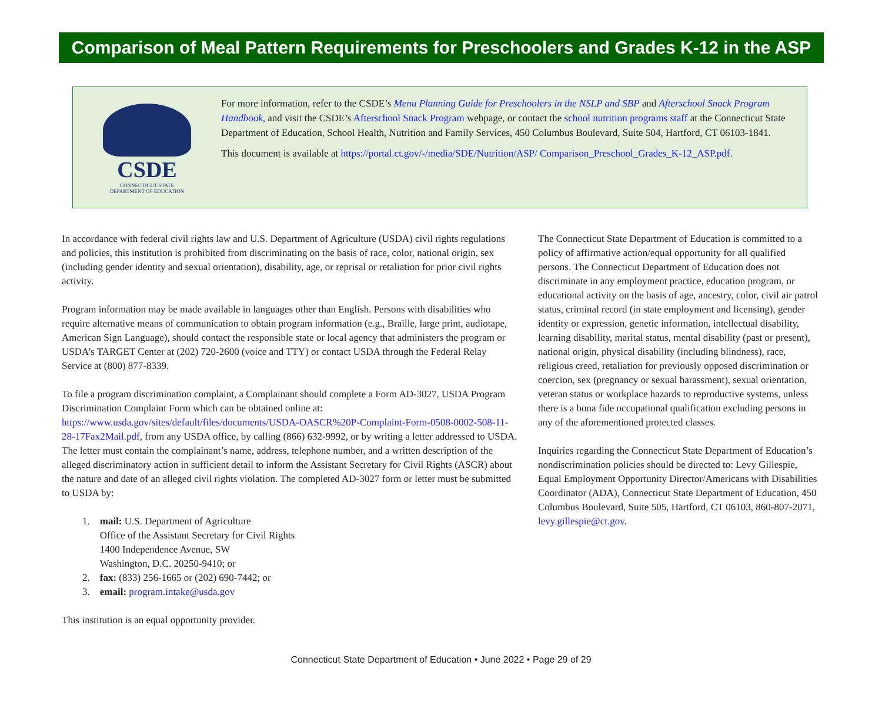Comparison of Meal Pattern Requirements for Preschoolers and Grades K-12 in the ASP
CSDE
CONNECTICUT STATE
DEPARTMENT OF EDUCATION
For more information, refer to the CSDE’s Menu Planning Guide for Preschoolers in the NSLP and SBP and Afterschool Snack Program Handbook, and visit the CSDE’s Afterschool Snack Program webpage, or contact the school nutrition programs staff at the Connecticut State Department of Education, School Health, Nutrition and Family Services, 450 Columbus Boulevard, Suite 504, Hartford, CT 06103-1841.
This document is available at https://portal.ct.gov/-/media/SDE/Nutrition/ASP/ Comparison_Preschool_Grades_K-12_ASP.pdf.
In accordance with federal civil rights law and U.S. Department of Agriculture (USDA) civil rights regulations and policies, this institution is prohibited from discriminating on the basis of race, color, national origin, sex (including gender identity and sexual orientation), disability, age, or reprisal or retaliation for prior civil rights activity.
Program information may be made available in languages other than English. Persons with disabilities who require alternative means of communication to obtain program information (e.g., Braille, large print, audiotape, American Sign Language), should contact the responsible state or local agency that administers the program or USDA’s TARGET Center at (202) 720-2600 (voice and TTY) or contact USDA through the Federal Relay Service at (800) 877-8339.
To file a program discrimination complaint, a Complainant should complete a Form AD-3027, USDA Program Discrimination Complaint Form which can be obtained online at: https://www.usda.gov/sites/default/files/documents/USDA-OASCR%20P-Complaint-Form-0508-0002-508-11-28-17Fax2Mail.pdf, from any USDA office, by calling (866) 632-9992, or by writing a letter addressed to USDA. The letter must contain the complainant’s name, address, telephone number, and a written description of the alleged discriminatory action in sufficient detail to inform the Assistant Secretary for Civil Rights (ASCR) about the nature and date of an alleged civil rights violation. The completed AD-3027 form or letter must be submitted to USDA by:
1. mail: U.S. Department of Agriculture
Office of the Assistant Secretary for Civil Rights
1400 Independence Avenue, SW
Washington, D.C. 20250-9410; or
2. fax: (833) 256-1665 or (202) 690-7442; or
3. email: program.intake@usda.gov
This institution is an equal opportunity provider.
The Connecticut State Department of Education is committed to a policy of affirmative action/equal opportunity for all qualified persons. The Connecticut Department of Education does not discriminate in any employment practice, education program, or educational activity on the basis of age, ancestry, color, civil air patrol status, criminal record (in state employment and licensing), gender identity or expression, genetic information, intellectual disability, learning disability, marital status, mental disability (past or present), national origin, physical disability (including blindness), race, religious creed, retaliation for previously opposed discrimination or coercion, sex (pregnancy or sexual harassment), sexual orientation, veteran status or workplace hazards to reproductive systems, unless there is a bona fide occupational qualification excluding persons in any of the aforementioned protected classes.
Inquiries regarding the Connecticut State Department of Education’s nondiscrimination policies should be directed to: Levy Gillespie, Equal Employment Opportunity Director/Americans with Disabilities Coordinator (ADA), Connecticut State Department of Education, 450 Columbus Boulevard, Suite 505, Hartford, CT 06103, 860-807-2071, levy.gillespie@ct.gov.
Connecticut State Department of Education • June 2022 • Page 29 of 29